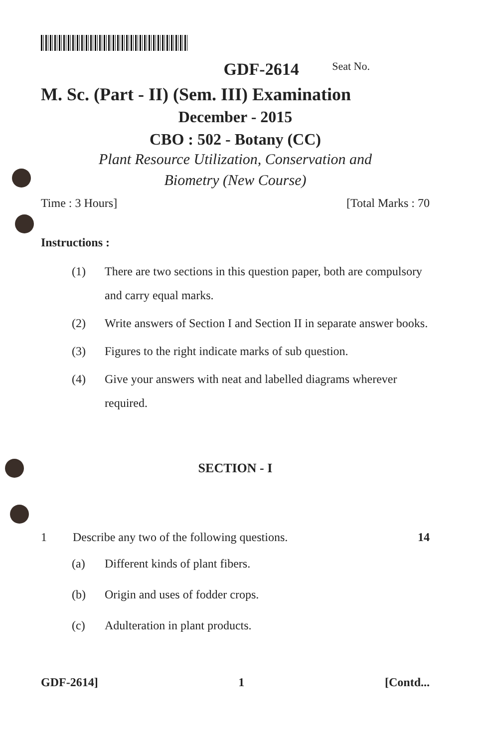GDF-2614 Seat No.
M. Sc. (Part - II) (Sem. III) Examination
December - 2015
CBO : 502 - Botany (CC)
Plant Resource Utilization, Conservation and
Biometry (New Course)
Time : 3 Hours] [Total Marks : 70
Instructions :
(1) There are two sections in this question paper, both are compulsory and carry equal marks.
(2) Write answers of Section I and Section II in separate answer books.
(3) Figures to the right indicate marks of sub question.
(4) Give your answers with neat and labelled diagrams wherever required.
SECTION - I
1 Describe any two of the following questions. 14
(a) Different kinds of plant fibers.
(b) Origin and uses of fodder crops.
(c) Adulteration in plant products.
GDF-2614] 1 [Contd...